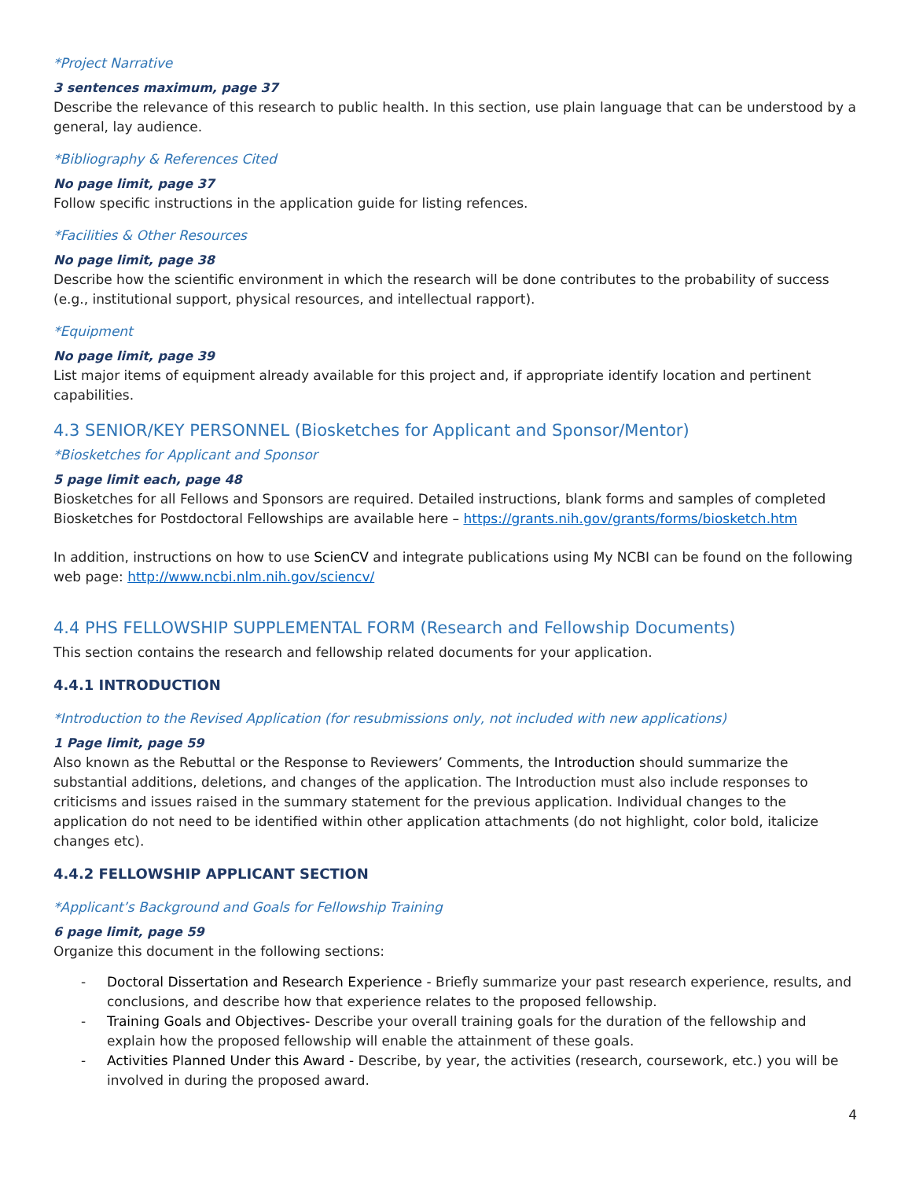*Project Narrative
3 sentences maximum, page 37
Describe the relevance of this research to public health. In this section, use plain language that can be understood by a general, lay audience.
*Bibliography & References Cited
No page limit, page 37
Follow specific instructions in the application guide for listing refences.
*Facilities & Other Resources
No page limit, page 38
Describe how the scientific environment in which the research will be done contributes to the probability of success (e.g., institutional support, physical resources, and intellectual rapport).
*Equipment
No page limit, page 39
List major items of equipment already available for this project and, if appropriate identify location and pertinent capabilities.
4.3 SENIOR/KEY PERSONNEL (Biosketches for Applicant and Sponsor/Mentor)
*Biosketches for Applicant and Sponsor
5 page limit each, page 48
Biosketches for all Fellows and Sponsors are required. Detailed instructions, blank forms and samples of completed Biosketches for Postdoctoral Fellowships are available here – https://grants.nih.gov/grants/forms/biosketch.htm
In addition, instructions on how to use ScienCV and integrate publications using My NCBI can be found on the following web page: http://www.ncbi.nlm.nih.gov/sciencv/
4.4 PHS FELLOWSHIP SUPPLEMENTAL FORM (Research and Fellowship Documents)
This section contains the research and fellowship related documents for your application.
4.4.1 INTRODUCTION
*Introduction to the Revised Application (for resubmissions only, not included with new applications)
1 Page limit, page 59
Also known as the Rebuttal or the Response to Reviewers’ Comments, the Introduction should summarize the substantial additions, deletions, and changes of the application. The Introduction must also include responses to criticisms and issues raised in the summary statement for the previous application. Individual changes to the application do not need to be identified within other application attachments (do not highlight, color bold, italicize changes etc).
4.4.2 FELLOWSHIP APPLICANT SECTION
*Applicant’s Background and Goals for Fellowship Training
6 page limit, page 59
Organize this document in the following sections:
- Doctoral Dissertation and Research Experience - Briefly summarize your past research experience, results, and conclusions, and describe how that experience relates to the proposed fellowship.
- Training Goals and Objectives- Describe your overall training goals for the duration of the fellowship and explain how the proposed fellowship will enable the attainment of these goals.
- Activities Planned Under this Award - Describe, by year, the activities (research, coursework, etc.) you will be involved in during the proposed award.
4